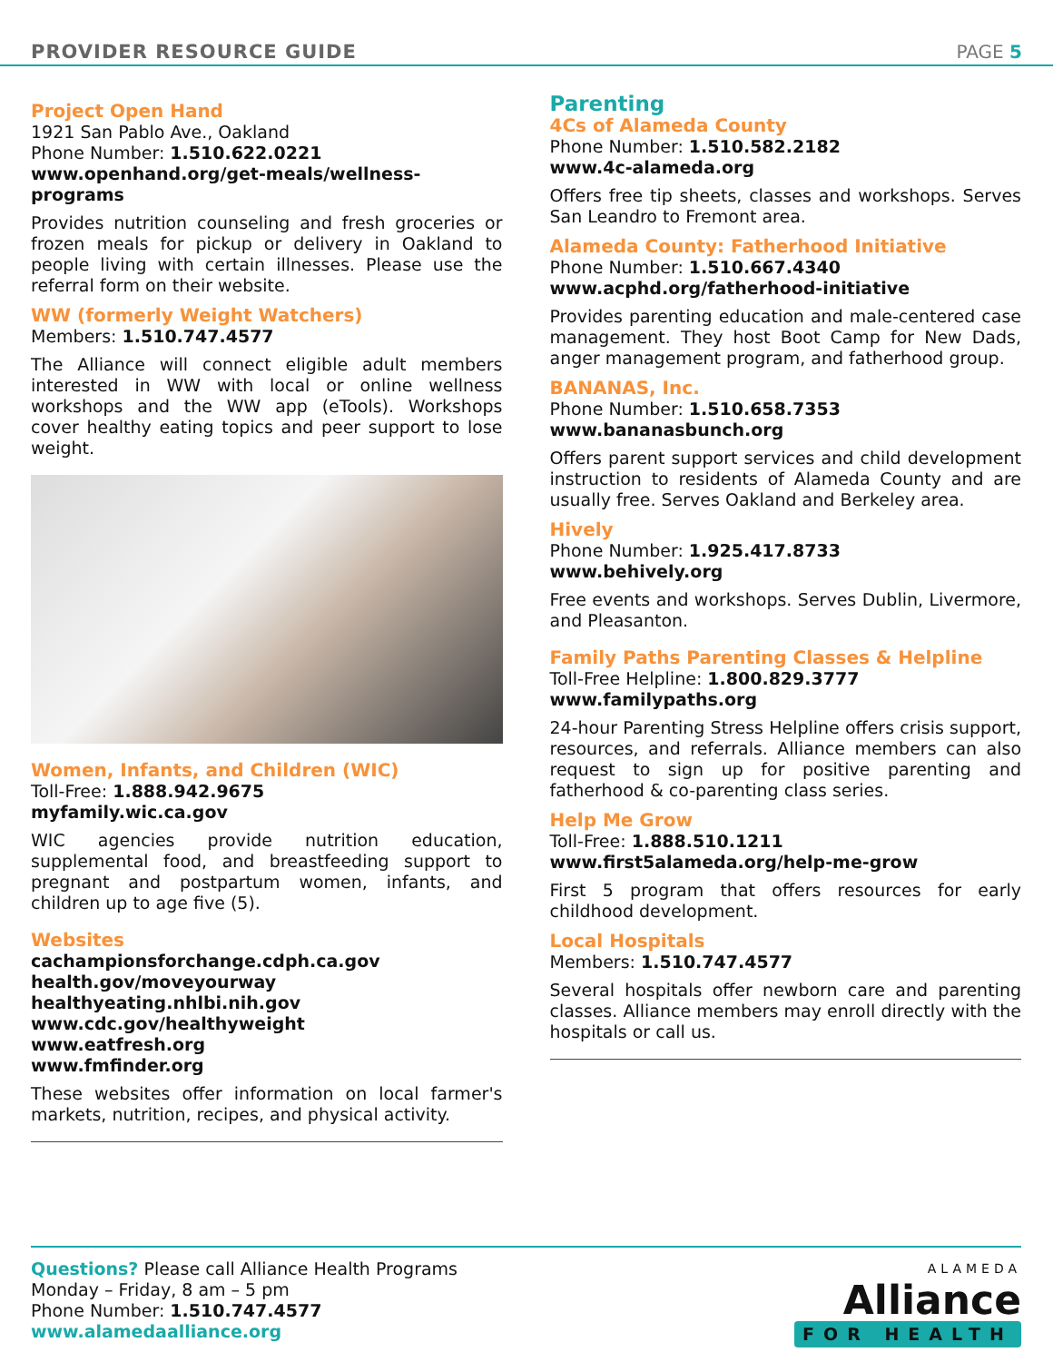PROVIDER RESOURCE GUIDE PAGE 5
Project Open Hand
1921 San Pablo Ave., Oakland
Phone Number: 1.510.622.0221
www.openhand.org/get-meals/wellness-programs
Provides nutrition counseling and fresh groceries or frozen meals for pickup or delivery in Oakland to people living with certain illnesses. Please use the referral form on their website.
WW (formerly Weight Watchers)
Members: 1.510.747.4577
The Alliance will connect eligible adult members interested in WW with local or online wellness workshops and the WW app (eTools). Workshops cover healthy eating topics and peer support to lose weight.
Women, Infants, and Children (WIC)
Toll-Free: 1.888.942.9675
myfamily.wic.ca.gov
WIC agencies provide nutrition education, supplemental food, and breastfeeding support to pregnant and postpartum women, infants, and children up to age five (5).
Websites
cachampionsforchange.cdph.ca.gov
health.gov/moveyourway
healthyeating.nhlbi.nih.gov
www.cdc.gov/healthyweight
www.eatfresh.org
www.fmfinder.org
These websites offer information on local farmer's markets, nutrition, recipes, and physical activity.
Parenting
4Cs of Alameda County
Phone Number: 1.510.582.2182
www.4c-alameda.org
Offers free tip sheets, classes and workshops. Serves San Leandro to Fremont area.
Alameda County: Fatherhood Initiative
Phone Number: 1.510.667.4340
www.acphd.org/fatherhood-initiative
Provides parenting education and male-centered case management. They host Boot Camp for New Dads, anger management program, and fatherhood group.
BANANAS, Inc.
Phone Number: 1.510.658.7353
www.bananasbunch.org
Offers parent support services and child development instruction to residents of Alameda County and are usually free. Serves Oakland and Berkeley area.
Hively
Phone Number: 1.925.417.8733
www.behively.org
Free events and workshops. Serves Dublin, Livermore, and Pleasanton.
Family Paths Parenting Classes & Helpline
Toll-Free Helpline: 1.800.829.3777
www.familypaths.org
24-hour Parenting Stress Helpline offers crisis support, resources, and referrals. Alliance members can also request to sign up for positive parenting and fatherhood & co-parenting class series.
Help Me Grow
Toll-Free: 1.888.510.1211
www.first5alameda.org/help-me-grow
First 5 program that offers resources for early childhood development.
Local Hospitals
Members: 1.510.747.4577
Several hospitals offer newborn care and parenting classes. Alliance members may enroll directly with the hospitals or call us.
Questions? Please call Alliance Health Programs
Monday – Friday, 8 am – 5 pm
Phone Number: 1.510.747.4577
www.alamedaalliance.org
ALAMEDA
Alliance
FOR HEALTH